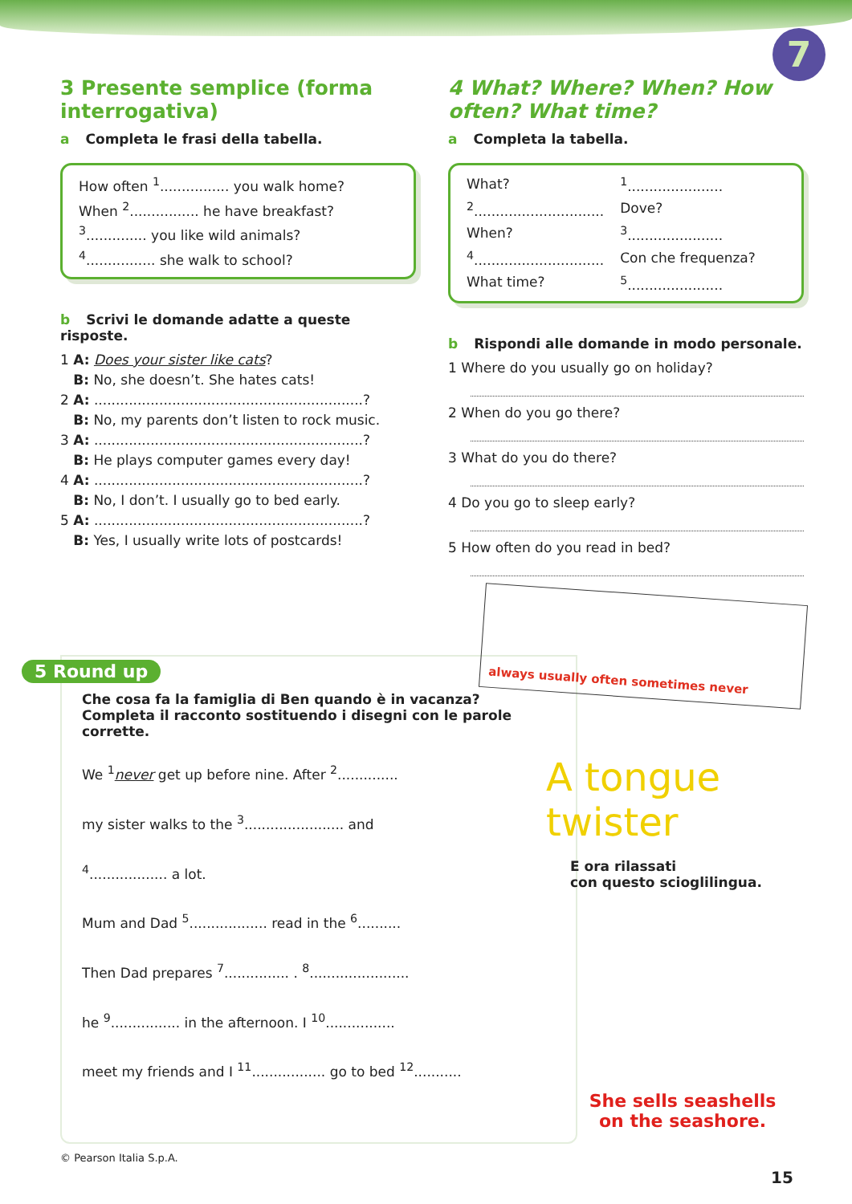7
3 Presente semplice (forma interrogativa)
a Completa le frasi della tabella.
How often <sup>1</sup>................ you walk home?
When <sup>2</sup>................ he have breakfast?
<sup>3</sup>.............. you like wild animals?
<sup>4</sup>................ she walk to school?
b Scrivi le domande adatte a queste risposte.
1 A: Does your sister like cats?
B: No, she doesn’t. She hates cats!
2 A: ..............................................................?
B: No, my parents don’t listen to rock music.
3 A: ..............................................................?
B: He plays computer games every day!
4 A: ..............................................................?
B: No, I don’t. I usually go to bed early.
5 A: ..............................................................?
B: Yes, I usually write lots of postcards!
4 What? Where? When? How often? What time?
a Completa la tabella.
| What? | <sup>1</sup>...................... |
| <sup>2</sup>.............................. | Dove? |
| When? | <sup>3</sup>...................... |
| <sup>4</sup>.............................. | Con che frequenza? |
| What time? | <sup>5</sup>...................... |
b Rispondi alle domande in modo personale.
1 Where do you usually go on holiday?
2 When do you go there?
3 What do you do there?
4 Do you go to sleep early?
5 How often do you read in bed?
5 Round up
Che cosa fa la famiglia di Ben quando è in vacanza? Completa il racconto sostituendo i disegni con le parole corrette.
We <sup>1</sup>never get up before nine. After <sup>2</sup>..............
my sister walks to the <sup>3</sup>....................... and
<sup>4</sup>.................. a lot.
Mum and Dad <sup>5</sup>.................. read in the <sup>6</sup>..........
Then Dad prepares <sup>7</sup>............... . <sup>8</sup>.......................
he <sup>9</sup>................ in the afternoon. I <sup>10</sup>................
meet my friends and I <sup>11</sup>................. go to bed <sup>12</sup>...........
always usually often sometimes never
A tongue twister
E ora rilassati
con questo scioglilingua.
She sells seashells
on the seashore.
© Pearson Italia S.p.A.
15